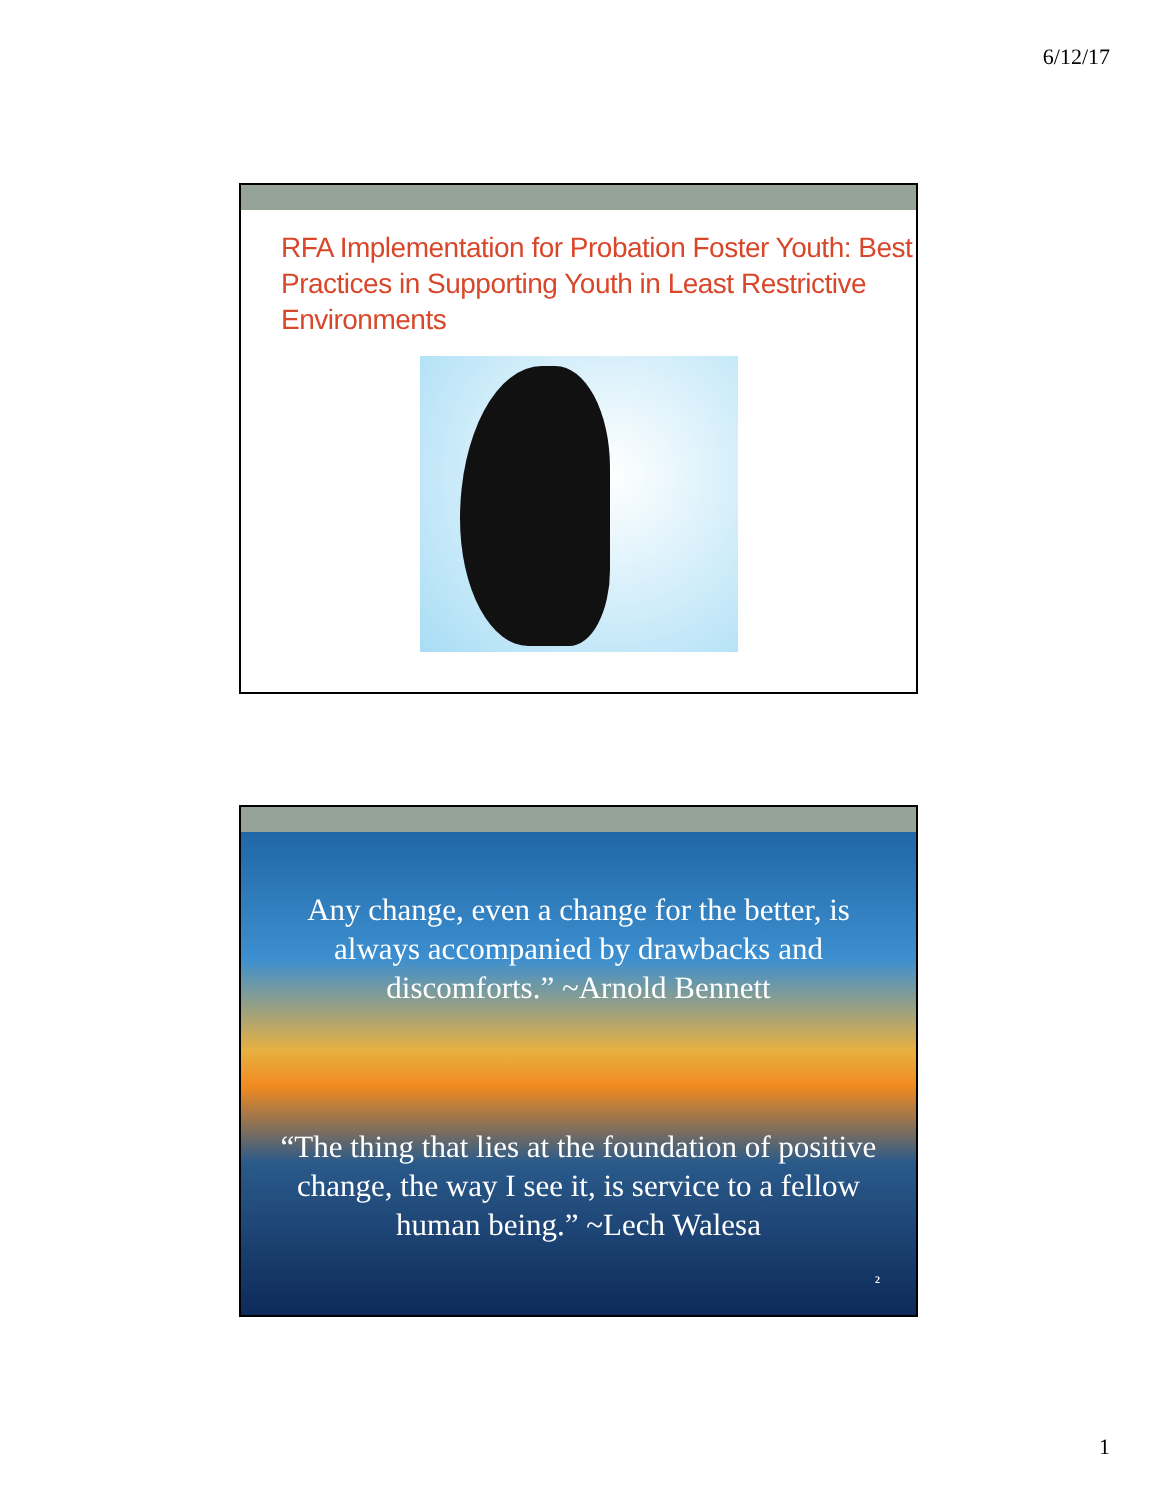6/12/17
RFA Implementation for Probation Foster Youth: Best Practices in Supporting Youth in Least Restrictive Environments
Any change, even a change for the better, is always accompanied by drawbacks and discomforts.” ~Arnold Bennett
“The thing that lies at the foundation of positive change, the way I see it, is service to a fellow human being.” ~Lech Walesa
2
1